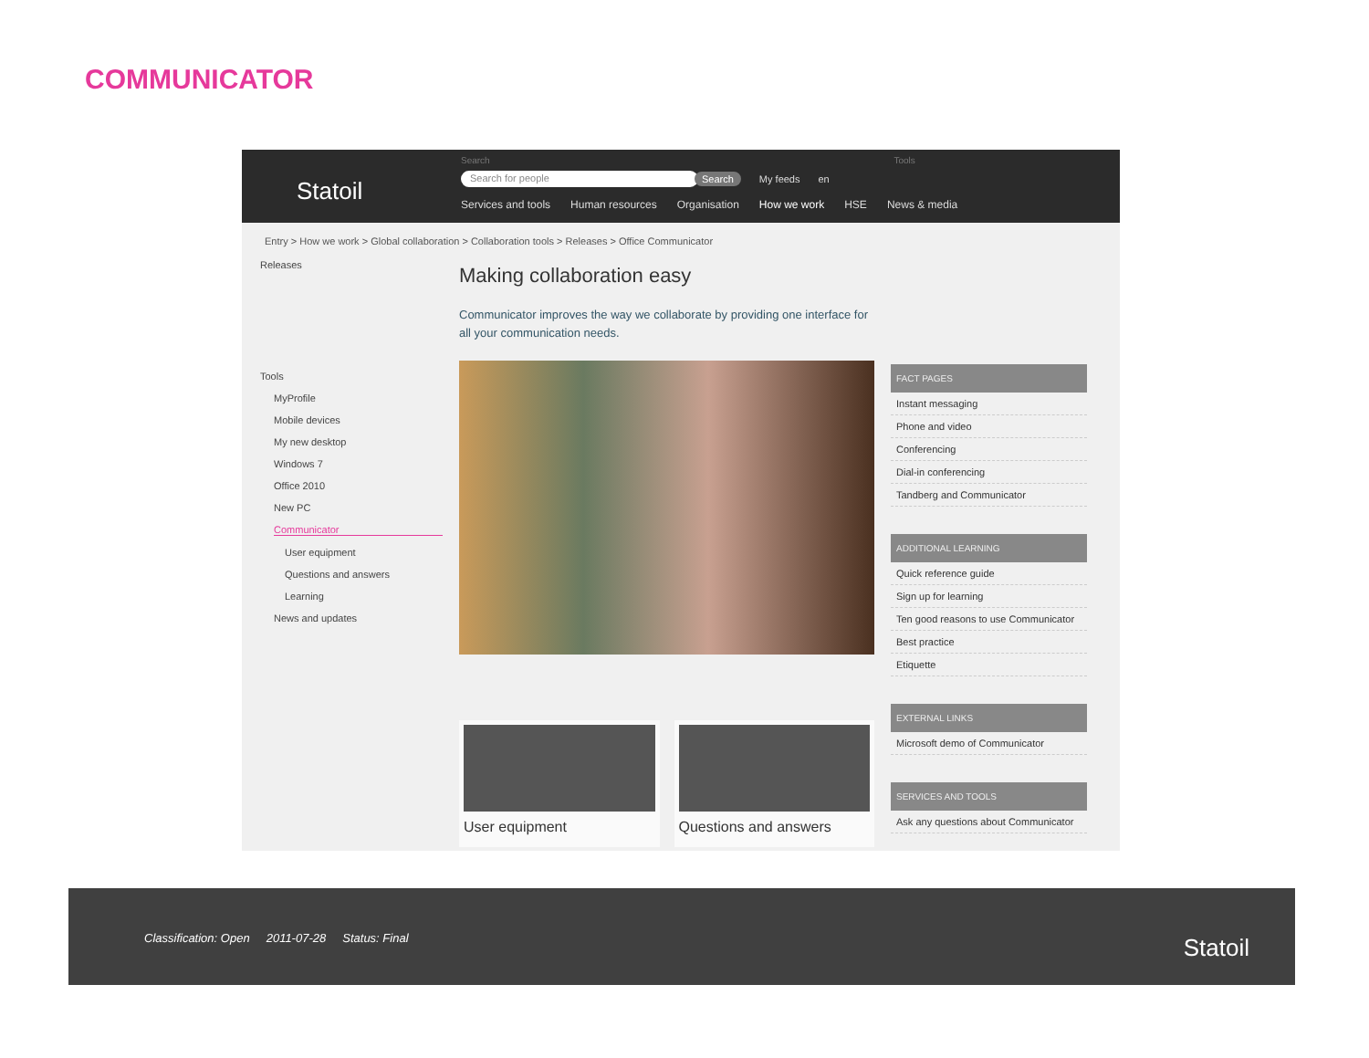COMMUNICATOR
Statoil
Search Tools
Search for people Search My feeds en
Services and tools Human resources Organisation How we work HSE News & media
Entry > How we work > Global collaboration > Collaboration tools > Releases > Office Communicator
Releases
Tools
MyProfile
Mobile devices
My new desktop
Windows 7
Office 2010
New PC
Communicator
User equipment
Questions and answers
Learning
News and updates
Making collaboration easy
Communicator improves the way we collaborate by providing one interface for all your communication needs.
User equipment Questions and answers
FACT PAGES
Instant messaging
Phone and video
Conferencing
Dial-in conferencing
Tandberg and Communicator
ADDITIONAL LEARNING
Quick reference guide
Sign up for learning
Ten good reasons to use Communicator
Best practice
Etiquette
EXTERNAL LINKS
Microsoft demo of Communicator
SERVICES AND TOOLS
Ask any questions about Communicator
Classification: Open 2011-07-28 Status: Final
Statoil